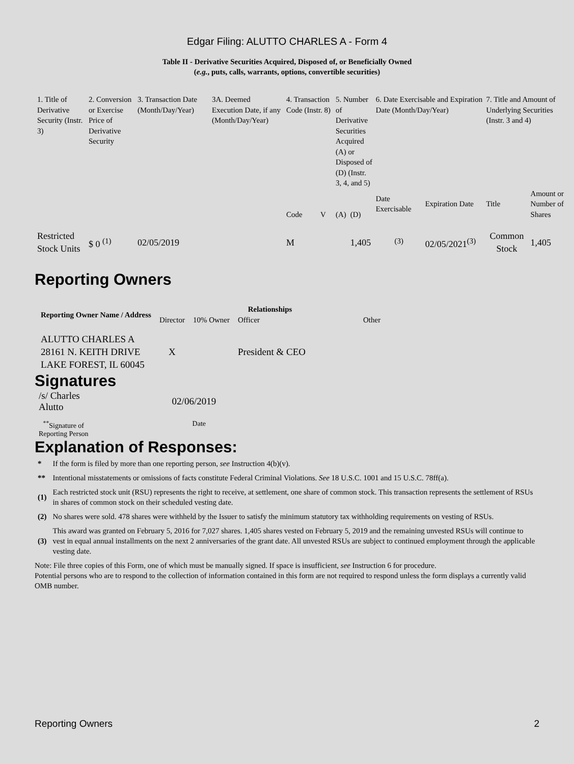Edgar Filing: ALUTTO CHARLES A - Form 4
Table II - Derivative Securities Acquired, Disposed of, or Beneficially Owned
(e.g., puts, calls, warrants, options, convertible securities)
| 1. Title of Derivative Security (Instr. 3) | 2. Conversion or Exercise Price of Derivative Security | 3. Transaction Date (Month/Day/Year) | 3A. Deemed Execution Date, if any (Month/Day/Year) | 4. Transaction Code (Instr. 8) | | 5. Number of Derivative Securities Acquired (A) or Disposed of (D) (Instr. 3, 4, and 5) | | 6. Date Exercisable and Expiration Date (Month/Day/Year) | | 7. Title and Amount of Underlying Securities (Instr. 3 and 4) | |
| --- | --- | --- | --- | --- | --- | --- | --- | --- | --- | --- | --- |
| | | | | Code | V | (A) | (D) | Date Exercisable | Expiration Date | Title | Amount or Number of Shares |
| Restricted Stock Units | $ 0 <sup>(1)</sup> | 02/05/2019 | | M | | | 1,405 | <sup>(3)</sup> | 02/05/2021<sup>(3)</sup> | Common Stock | 1,405 |
Reporting Owners
| Reporting Owner Name / Address | Relationships | | | |
| --- | --- | --- | --- | --- |
| | Director | 10% Owner | Officer | Other |
| ALUTTO CHARLES A 28161 N. KEITH DRIVE LAKE FOREST, IL 60045 | X | | President & CEO | |
Signatures
| /s/ Charles Alutto | 02/06/2019 |
| <sup>**</sup> Signature of Reporting Person | Date |
Explanation of Responses:
| * | If the form is filed by more than one reporting person, see Instruction 4(b)(v). |
| ** | Intentional misstatements or omissions of facts constitute Federal Criminal Violations. See 18 U.S.C. 1001 and 15 U.S.C. 78ff(a). |
| (1) | Each restricted stock unit (RSU) represents the right to receive, at settlement, one share of common stock. This transaction represents the settlement of RSUs in shares of common stock on their scheduled vesting date. |
| (2) | No shares were sold. 478 shares were withheld by the Issuer to satisfy the minimum statutory tax withholding requirements on vesting of RSUs. |
| (3) | This award was granted on February 5, 2016 for 7,027 shares. 1,405 shares vested on February 5, 2019 and the remaining unvested RSUs will continue to vest in equal annual installments on the next 2 anniversaries of the grant date. All unvested RSUs are subject to continued employment through the applicable vesting date. |
Note: File three copies of this Form, one of which must be manually signed. If space is insufficient, see Instruction 6 for procedure.
Potential persons who are to respond to the collection of information contained in this form are not required to respond unless the form displays a currently valid OMB number.
Reporting Owners 2